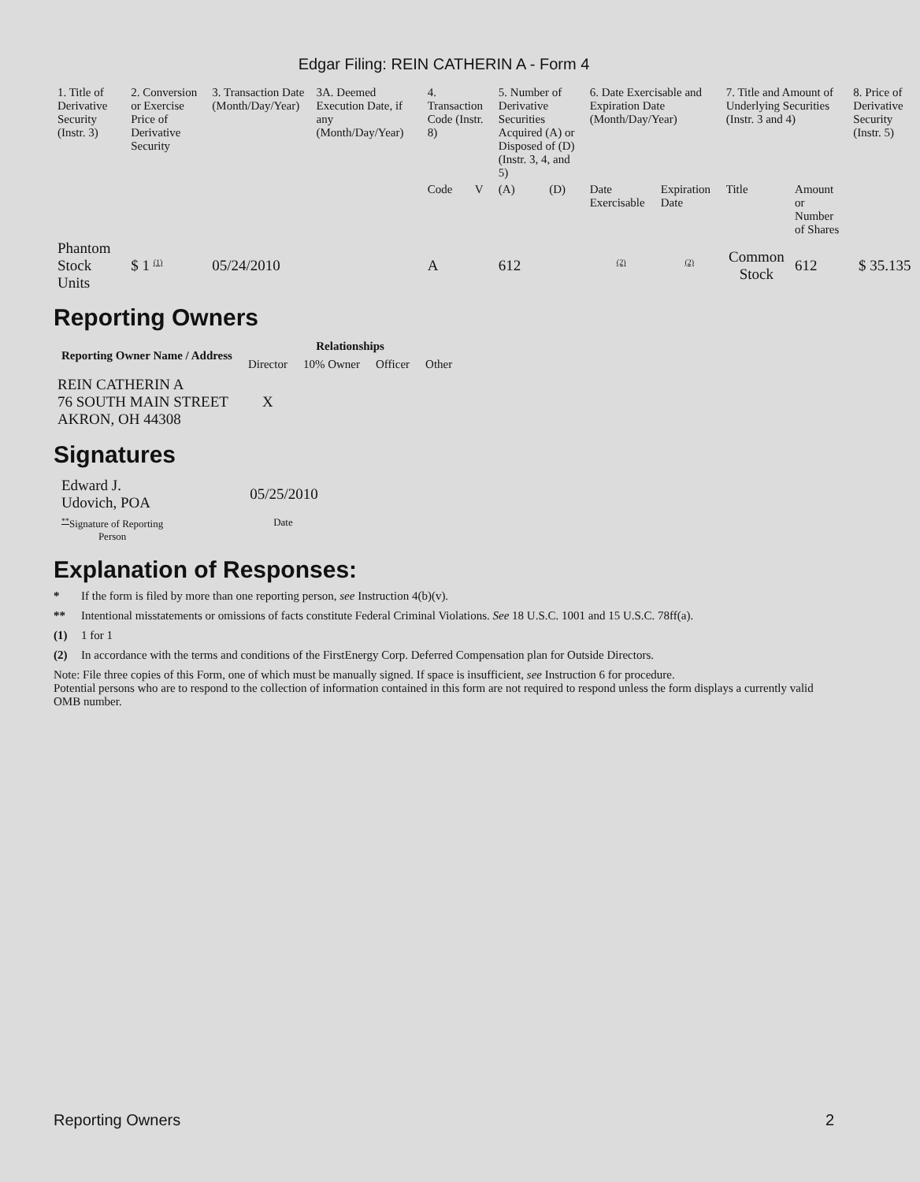Edgar Filing: REIN CATHERIN A - Form 4
| 1. Title of Derivative Security (Instr. 3) | 2. Conversion or Exercise Price of Derivative Security | 3. Transaction Date (Month/Day/Year) | 3A. Deemed Execution Date, if any (Month/Day/Year) | 4. Transaction Code (Instr. 8) | | 5. Number of Derivative Securities Acquired (A) or Disposed of (D) (Instr. 3, 4, and 5) | | 6. Date Exercisable and Expiration Date (Month/Day/Year) | | 7. Title and Amount of Underlying Securities (Instr. 3 and 4) | | 8. Price of Derivative Security (Instr. 5) |
| | | | | Code | V | (A) | (D) | Date Exercisable | Expiration Date | Title | Amount or Number of Shares | |
| Phantom Stock Units | $ 1 <sup>(1)</sup> | 05/24/2010 | | A | | 612 | | <sup>(2)</sup> | <sup>(2)</sup> | Common Stock | 612 | $ 35.135 |
Reporting Owners
| Reporting Owner Name / Address | Relationships | | | |
| --- | --- | --- | --- | --- |
| | Director | 10% Owner | Officer | Other |
| REIN CATHERIN A 76 SOUTH MAIN STREET AKRON, OH 44308 | X | | | |
Signatures
| Edward J. Udovich, POA | 05/25/2010 |
| <sup>**</sup> Signature of Reporting Person | Date |
Explanation of Responses:
* If the form is filed by more than one reporting person, see Instruction 4(b)(v).
** Intentional misstatements or omissions of facts constitute Federal Criminal Violations. See 18 U.S.C. 1001 and 15 U.S.C. 78ff(a).
(1) 1 for 1
(2) In accordance with the terms and conditions of the FirstEnergy Corp. Deferred Compensation plan for Outside Directors.
Note: File three copies of this Form, one of which must be manually signed. If space is insufficient, see Instruction 6 for procedure.
Potential persons who are to respond to the collection of information contained in this form are not required to respond unless the form displays a currently valid OMB number.
Reporting Owners 2